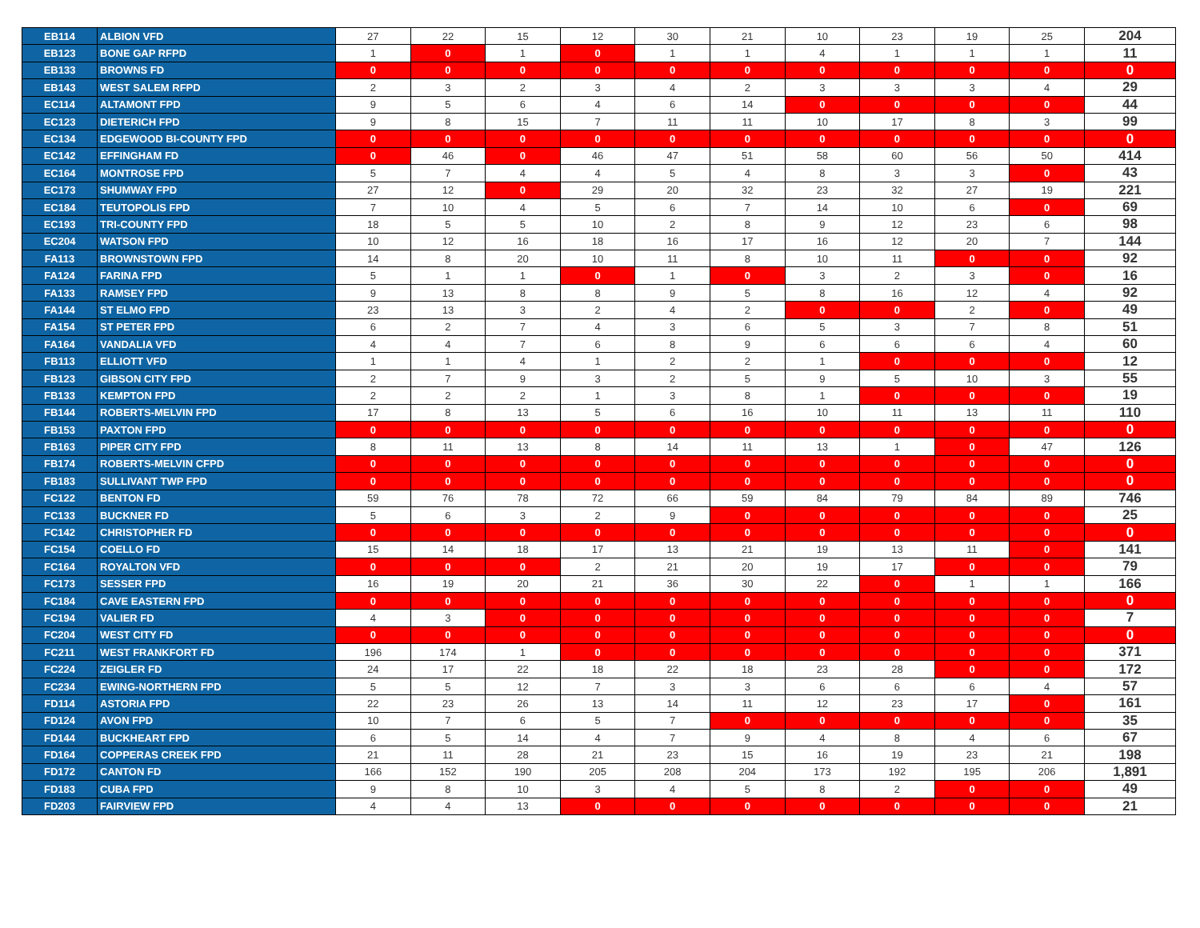| EB114 | ALBION VFD | 27 | 22 | 15 | 12 | 30 | 21 | 10 | 23 | 19 | 25 | 204 |
| EB123 | BONE GAP RFPD | 1 | 0 | 1 | 0 | 1 | 1 | 4 | 1 | 1 | 1 | 11 |
| EB133 | BROWNS FD | 0 | 0 | 0 | 0 | 0 | 0 | 0 | 0 | 0 | 0 | 0 |
| EB143 | WEST SALEM RFPD | 2 | 3 | 2 | 3 | 4 | 2 | 3 | 3 | 3 | 4 | 29 |
| EC114 | ALTAMONT FPD | 9 | 5 | 6 | 4 | 6 | 14 | 0 | 0 | 0 | 0 | 44 |
| EC123 | DIETERICH FPD | 9 | 8 | 15 | 7 | 11 | 11 | 10 | 17 | 8 | 3 | 99 |
| EC134 | EDGEWOOD BI-COUNTY FPD | 0 | 0 | 0 | 0 | 0 | 0 | 0 | 0 | 0 | 0 | 0 |
| EC142 | EFFINGHAM FD | 0 | 46 | 0 | 46 | 47 | 51 | 58 | 60 | 56 | 50 | 414 |
| EC164 | MONTROSE FPD | 5 | 7 | 4 | 4 | 5 | 4 | 8 | 3 | 3 | 0 | 43 |
| EC173 | SHUMWAY FPD | 27 | 12 | 0 | 29 | 20 | 32 | 23 | 32 | 27 | 19 | 221 |
| EC184 | TEUTOPOLIS FPD | 7 | 10 | 4 | 5 | 6 | 7 | 14 | 10 | 6 | 0 | 69 |
| EC193 | TRI-COUNTY FPD | 18 | 5 | 5 | 10 | 2 | 8 | 9 | 12 | 23 | 6 | 98 |
| EC204 | WATSON FPD | 10 | 12 | 16 | 18 | 16 | 17 | 16 | 12 | 20 | 7 | 144 |
| FA113 | BROWNSTOWN FPD | 14 | 8 | 20 | 10 | 11 | 8 | 10 | 11 | 0 | 0 | 92 |
| FA124 | FARINA FPD | 5 | 1 | 1 | 0 | 1 | 0 | 3 | 2 | 3 | 0 | 16 |
| FA133 | RAMSEY FPD | 9 | 13 | 8 | 8 | 9 | 5 | 8 | 16 | 12 | 4 | 92 |
| FA144 | ST ELMO FPD | 23 | 13 | 3 | 2 | 4 | 2 | 0 | 0 | 2 | 0 | 49 |
| FA154 | ST PETER FPD | 6 | 2 | 7 | 4 | 3 | 6 | 5 | 3 | 7 | 8 | 51 |
| FA164 | VANDALIA VFD | 4 | 4 | 7 | 6 | 8 | 9 | 6 | 6 | 6 | 4 | 60 |
| FB113 | ELLIOTT VFD | 1 | 1 | 4 | 1 | 2 | 2 | 1 | 0 | 0 | 0 | 12 |
| FB123 | GIBSON CITY FPD | 2 | 7 | 9 | 3 | 2 | 5 | 9 | 5 | 10 | 3 | 55 |
| FB133 | KEMPTON FPD | 2 | 2 | 2 | 1 | 3 | 8 | 1 | 0 | 0 | 0 | 19 |
| FB144 | ROBERTS-MELVIN FPD | 17 | 8 | 13 | 5 | 6 | 16 | 10 | 11 | 13 | 11 | 110 |
| FB153 | PAXTON FPD | 0 | 0 | 0 | 0 | 0 | 0 | 0 | 0 | 0 | 0 | 0 |
| FB163 | PIPER CITY FPD | 8 | 11 | 13 | 8 | 14 | 11 | 13 | 1 | 0 | 47 | 126 |
| FB174 | ROBERTS-MELVIN CFPD | 0 | 0 | 0 | 0 | 0 | 0 | 0 | 0 | 0 | 0 | 0 |
| FB183 | SULLIVANT TWP FPD | 0 | 0 | 0 | 0 | 0 | 0 | 0 | 0 | 0 | 0 | 0 |
| FC122 | BENTON FD | 59 | 76 | 78 | 72 | 66 | 59 | 84 | 79 | 84 | 89 | 746 |
| FC133 | BUCKNER FD | 5 | 6 | 3 | 2 | 9 | 0 | 0 | 0 | 0 | 0 | 25 |
| FC142 | CHRISTOPHER FD | 0 | 0 | 0 | 0 | 0 | 0 | 0 | 0 | 0 | 0 | 0 |
| FC154 | COELLO FD | 15 | 14 | 18 | 17 | 13 | 21 | 19 | 13 | 11 | 0 | 141 |
| FC164 | ROYALTON VFD | 0 | 0 | 0 | 2 | 21 | 20 | 19 | 17 | 0 | 0 | 79 |
| FC173 | SESSER FPD | 16 | 19 | 20 | 21 | 36 | 30 | 22 | 0 | 1 | 1 | 166 |
| FC184 | CAVE EASTERN FPD | 0 | 0 | 0 | 0 | 0 | 0 | 0 | 0 | 0 | 0 | 0 |
| FC194 | VALIER FD | 4 | 3 | 0 | 0 | 0 | 0 | 0 | 0 | 0 | 0 | 7 |
| FC204 | WEST CITY FD | 0 | 0 | 0 | 0 | 0 | 0 | 0 | 0 | 0 | 0 | 0 |
| FC211 | WEST FRANKFORT FD | 196 | 174 | 1 | 0 | 0 | 0 | 0 | 0 | 0 | 0 | 371 |
| FC224 | ZEIGLER FD | 24 | 17 | 22 | 18 | 22 | 18 | 23 | 28 | 0 | 0 | 172 |
| FC234 | EWING-NORTHERN FPD | 5 | 5 | 12 | 7 | 3 | 3 | 6 | 6 | 6 | 4 | 57 |
| FD114 | ASTORIA FPD | 22 | 23 | 26 | 13 | 14 | 11 | 12 | 23 | 17 | 0 | 161 |
| FD124 | AVON FPD | 10 | 7 | 6 | 5 | 7 | 0 | 0 | 0 | 0 | 0 | 35 |
| FD144 | BUCKHEART FPD | 6 | 5 | 14 | 4 | 7 | 9 | 4 | 8 | 4 | 6 | 67 |
| FD164 | COPPERAS CREEK FPD | 21 | 11 | 28 | 21 | 23 | 15 | 16 | 19 | 23 | 21 | 198 |
| FD172 | CANTON FD | 166 | 152 | 190 | 205 | 208 | 204 | 173 | 192 | 195 | 206 | 1,891 |
| FD183 | CUBA FPD | 9 | 8 | 10 | 3 | 4 | 5 | 8 | 2 | 0 | 0 | 49 |
| FD203 | FAIRVIEW FPD | 4 | 4 | 13 | 0 | 0 | 0 | 0 | 0 | 0 | 0 | 21 |